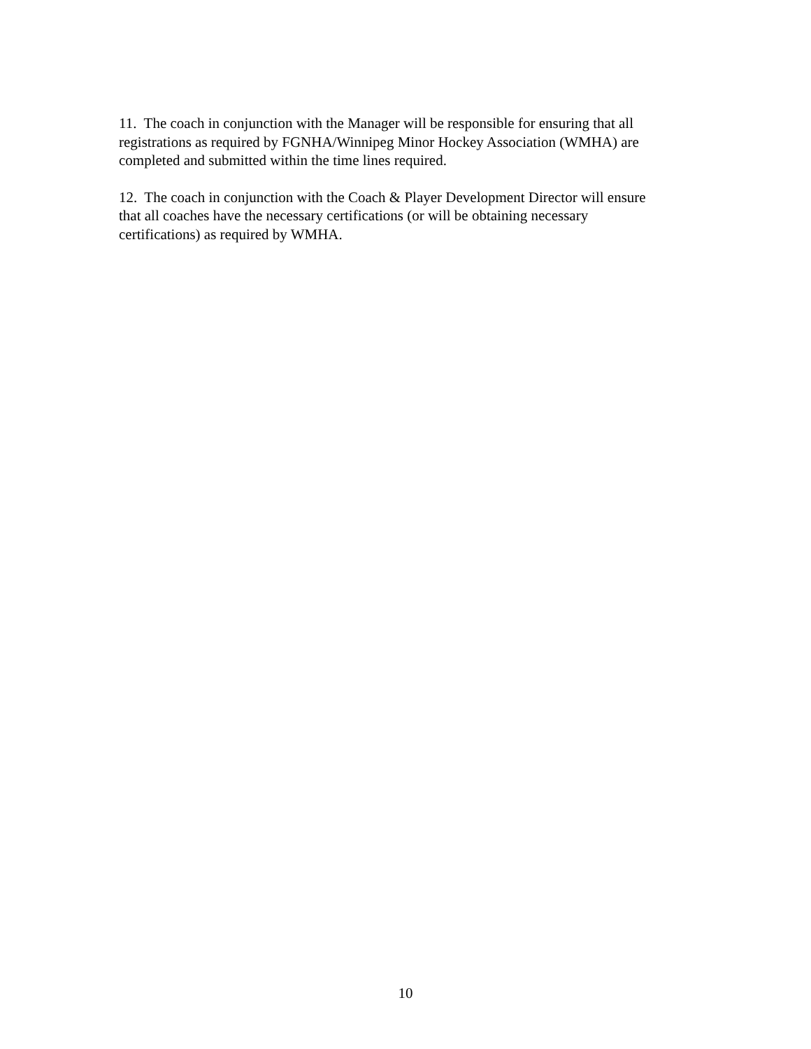11. The coach in conjunction with the Manager will be responsible for ensuring that all
registrations as required by FGNHA/Winnipeg Minor Hockey Association (WMHA) are
completed and submitted within the time lines required.
12. The coach in conjunction with the Coach & Player Development Director will ensure
that all coaches have the necessary certifications (or will be obtaining necessary
certifications) as required by WMHA.
10